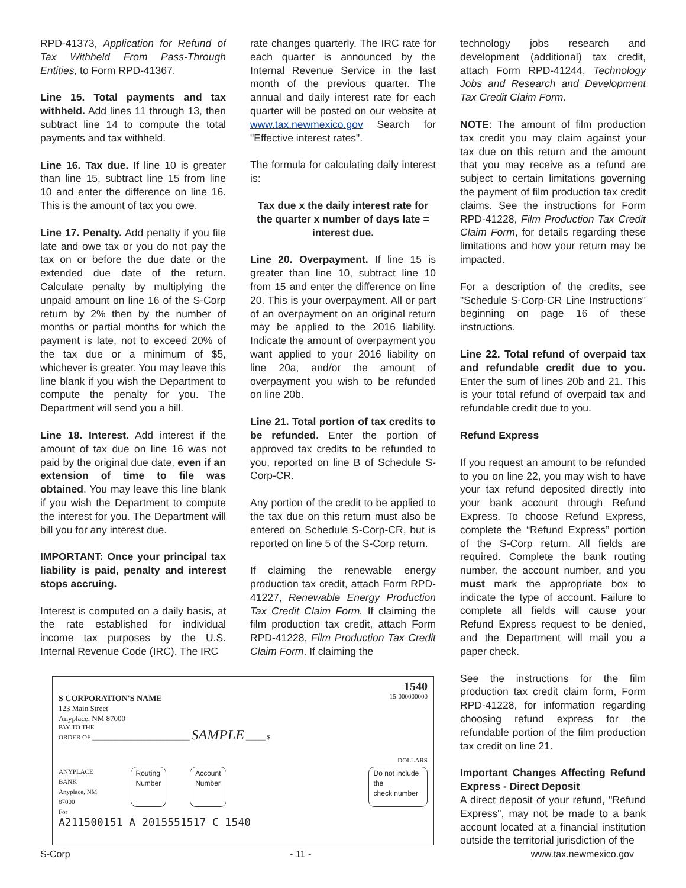RPD-41373, Application for Refund of Tax Withheld From Pass-Through Entities, to Form RPD-41367.
Line 15. Total payments and tax withheld. Add lines 11 through 13, then subtract line 14 to compute the total payments and tax withheld.
Line 16. Tax due. If line 10 is greater than line 15, subtract line 15 from line 10 and enter the difference on line 16. This is the amount of tax you owe.
Line 17. Penalty. Add penalty if you file late and owe tax or you do not pay the tax on or before the due date or the extended due date of the return. Calculate penalty by multiplying the unpaid amount on line 16 of the S-Corp return by 2% then by the number of months or partial months for which the payment is late, not to exceed 20% of the tax due or a minimum of $5, whichever is greater. You may leave this line blank if you wish the Department to compute the penalty for you. The Department will send you a bill.
Line 18. Interest. Add interest if the amount of tax due on line 16 was not paid by the original due date, even if an extension of time to file was obtained. You may leave this line blank if you wish the Department to compute the interest for you. The Department will bill you for any interest due.
IMPORTANT: Once your principal tax liability is paid, penalty and interest stops accruing.
Interest is computed on a daily basis, at the rate established for individual income tax purposes by the U.S. Internal Revenue Code (IRC). The IRC
rate changes quarterly. The IRC rate for each quarter is announced by the Internal Revenue Service in the last month of the previous quarter. The annual and daily interest rate for each quarter will be posted on our website at www.tax.newmexico.gov Search for "Effective interest rates".
The formula for calculating daily interest is:
Tax due x the daily interest rate for the quarter x number of days late = interest due.
Line 20. Overpayment. If line 15 is greater than line 10, subtract line 10 from 15 and enter the difference on line 20. This is your overpayment. All or part of an overpayment on an original return may be applied to the 2016 liability. Indicate the amount of overpayment you want applied to your 2016 liability on line 20a, and/or the amount of overpayment you wish to be refunded on line 20b.
Line 21. Total portion of tax credits to be refunded. Enter the portion of approved tax credits to be refunded to you, reported on line B of Schedule S-Corp-CR.
Any portion of the credit to be applied to the tax due on this return must also be entered on Schedule S-Corp-CR, but is reported on line 5 of the S-Corp return.
If claiming the renewable energy production tax credit, attach Form RPD-41227, Renewable Energy Production Tax Credit Claim Form. If claiming the film production tax credit, attach Form RPD-41228, Film Production Tax Credit Claim Form. If claiming the
technology jobs research and development (additional) tax credit, attach Form RPD-41244, Technology Jobs and Research and Development Tax Credit Claim Form.
NOTE: The amount of film production tax credit you may claim against your tax due on this return and the amount that you may receive as a refund are subject to certain limitations governing the payment of film production tax credit claims. See the instructions for Form RPD-41228, Film Production Tax Credit Claim Form, for details regarding these limitations and how your return may be impacted.
For a description of the credits, see "Schedule S-Corp-CR Line Instructions" beginning on page 16 of these instructions.
Line 22. Total refund of overpaid tax and refundable credit due to you. Enter the sum of lines 20b and 21. This is your total refund of overpaid tax and refundable credit due to you.
Refund Express
If you request an amount to be refunded to you on line 22, you may wish to have your tax refund deposited directly into your bank account through Refund Express. To choose Refund Express, complete the “Refund Express” portion of the S-Corp return. All fields are required. Complete the bank routing number, the account number, and you must mark the appropriate box to indicate the type of account. Failure to complete all fields will cause your Refund Express request to be denied, and the Department will mail you a paper check.
See the instructions for the film production tax credit claim form, Form RPD-41228, for information regarding choosing refund express for the refundable portion of the film production tax credit on line 21.
Important Changes Affecting Refund Express - Direct Deposit
A direct deposit of your refund, "Refund Express", may not be made to a bank account located at a financial institution outside the territorial jurisdiction of the
1540
15-000000000
S CORPORATION'S NAME
123 Main Street
Anyplace, NM 87000
PAY TO THE
ORDER OF ______________________________ SAMPLE ______ $
DOLLARS
ANYPLACE BANK
Anyplace, NM 87000 Routing
Number Account
Number Do not include the
check number
For
A211500151 A 2015551517 C 1540
S-Corp - 11 - www.tax.newmexico.gov